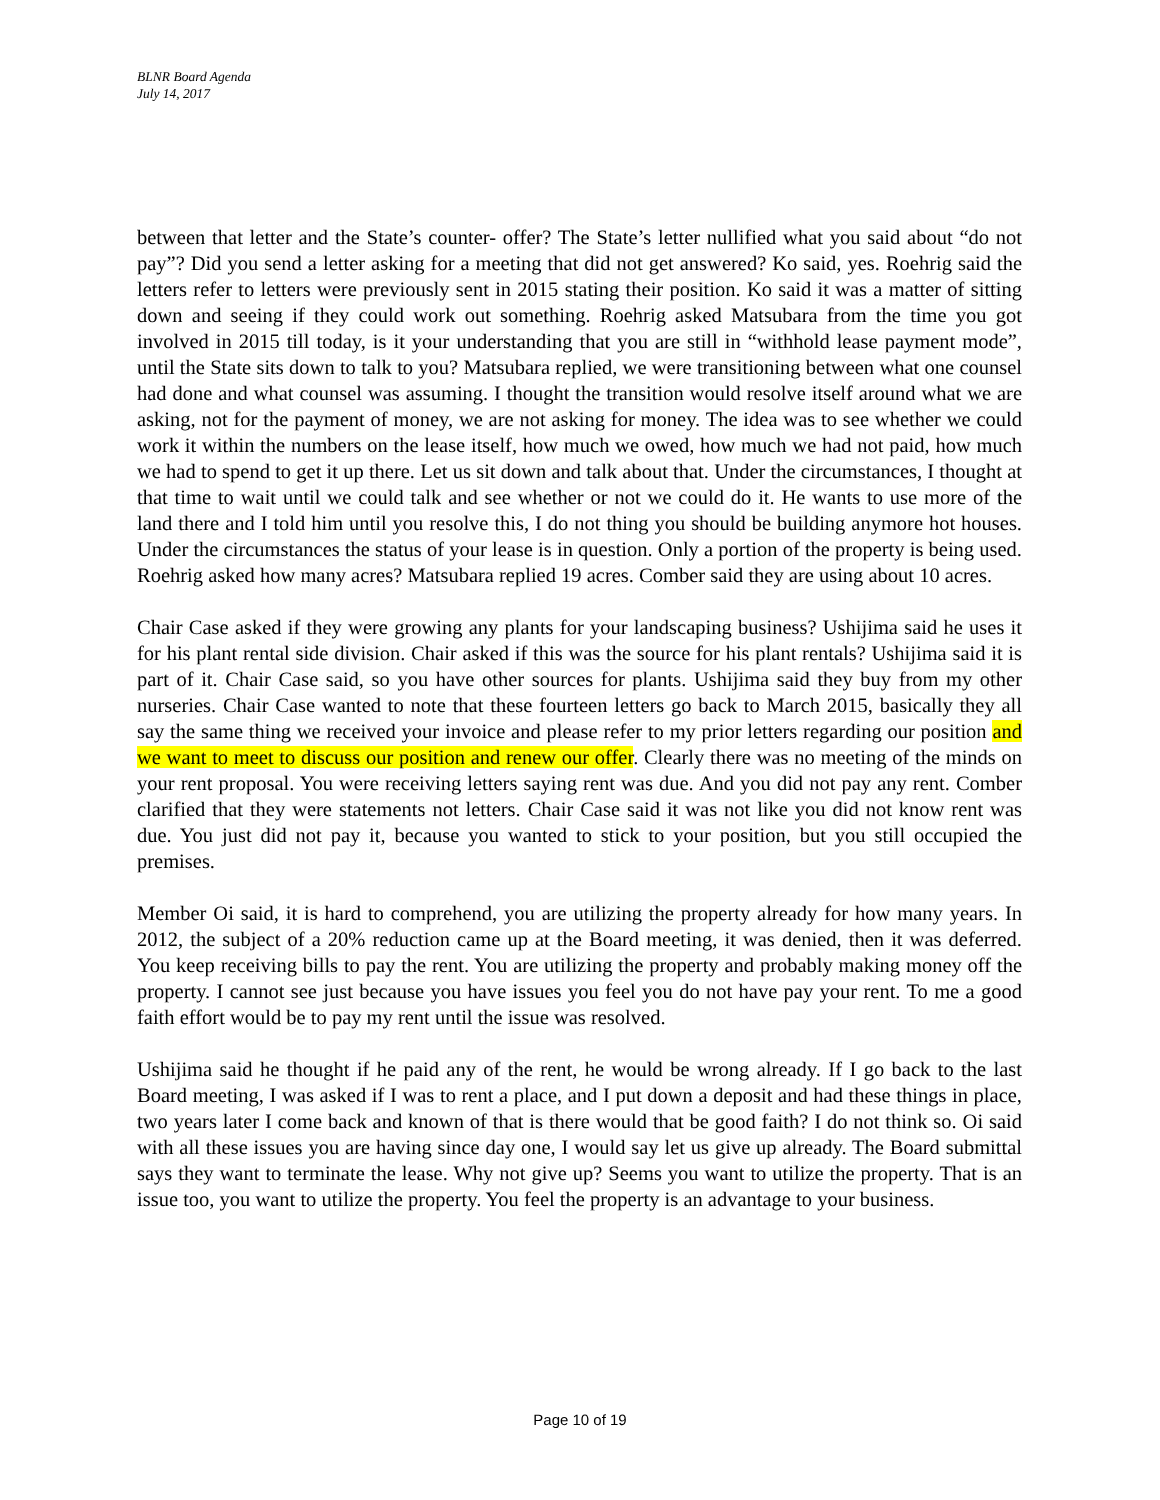BLNR Board Agenda
July 14, 2017
between that letter and the State’s counter- offer? The State’s letter nullified what you said about “do not pay”? Did you send a letter asking for a meeting that did not get answered? Ko said, yes. Roehrig said the letters refer to letters were previously sent in 2015 stating their position. Ko said it was a matter of sitting down and seeing if they could work out something. Roehrig asked Matsubara from the time you got involved in 2015 till today, is it your understanding that you are still in “withhold lease payment mode”, until the State sits down to talk to you? Matsubara replied, we were transitioning between what one counsel had done and what counsel was assuming. I thought the transition would resolve itself around what we are asking, not for the payment of money, we are not asking for money. The idea was to see whether we could work it within the numbers on the lease itself, how much we owed, how much we had not paid, how much we had to spend to get it up there. Let us sit down and talk about that. Under the circumstances, I thought at that time to wait until we could talk and see whether or not we could do it. He wants to use more of the land there and I told him until you resolve this, I do not thing you should be building anymore hot houses. Under the circumstances the status of your lease is in question. Only a portion of the property is being used. Roehrig asked how many acres? Matsubara replied 19 acres. Comber said they are using about 10 acres.
Chair Case asked if they were growing any plants for your landscaping business? Ushijima said he uses it for his plant rental side division. Chair asked if this was the source for his plant rentals? Ushijima said it is part of it. Chair Case said, so you have other sources for plants. Ushijima said they buy from my other nurseries. Chair Case wanted to note that these fourteen letters go back to March 2015, basically they all say the same thing we received your invoice and please refer to my prior letters regarding our position and we want to meet to discuss our position and renew our offer. Clearly there was no meeting of the minds on your rent proposal. You were receiving letters saying rent was due. And you did not pay any rent. Comber clarified that they were statements not letters. Chair Case said it was not like you did not know rent was due. You just did not pay it, because you wanted to stick to your position, but you still occupied the premises.
Member Oi said, it is hard to comprehend, you are utilizing the property already for how many years. In 2012, the subject of a 20% reduction came up at the Board meeting, it was denied, then it was deferred. You keep receiving bills to pay the rent. You are utilizing the property and probably making money off the property. I cannot see just because you have issues you feel you do not have pay your rent. To me a good faith effort would be to pay my rent until the issue was resolved.
Ushijima said he thought if he paid any of the rent, he would be wrong already. If I go back to the last Board meeting, I was asked if I was to rent a place, and I put down a deposit and had these things in place, two years later I come back and known of that is there would that be good faith? I do not think so. Oi said with all these issues you are having since day one, I would say let us give up already. The Board submittal says they want to terminate the lease. Why not give up? Seems you want to utilize the property. That is an issue too, you want to utilize the property. You feel the property is an advantage to your business.
Page 10 of 19